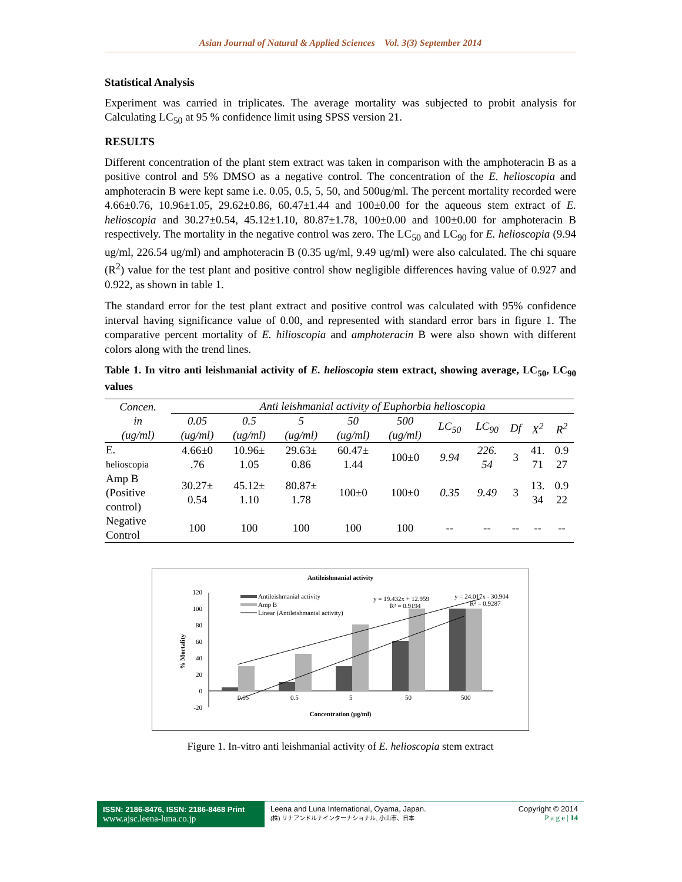Asian Journal of Natural & Applied Sciences Vol. 3(3) September 2014
Statistical Analysis
Experiment was carried in triplicates. The average mortality was subjected to probit analysis for Calculating LC<sub>50</sub> at 95 % confidence limit using SPSS version 21.
RESULTS
Different concentration of the plant stem extract was taken in comparison with the amphoteracin B as a positive control and 5% DMSO as a negative control. The concentration of the E. helioscopia and amphoteracin B were kept same i.e. 0.05, 0.5, 5, 50, and 500ug/ml. The percent mortality recorded were 4.66±0.76, 10.96±1.05, 29.62±0.86, 60.47±1.44 and 100±0.00 for the aqueous stem extract of E. helioscopia and 30.27±0.54, 45.12±1.10, 80.87±1.78, 100±0.00 and 100±0.00 for amphoteracin B respectively. The mortality in the negative control was zero. The LC<sub>50</sub> and LC<sub>90</sub> for E. helioscopia (9.94 ug/ml, 226.54 ug/ml) and amphoteracin B (0.35 ug/ml, 9.49 ug/ml) were also calculated. The chi square (R<sup>2</sup>) value for the test plant and positive control show negligible differences having value of 0.927 and 0.922, as shown in table 1.
The standard error for the test plant extract and positive control was calculated with 95% confidence interval having significance value of 0.00, and represented with standard error bars in figure 1. The comparative percent mortality of E. hilioscopia and amphoteracin B were also shown with different colors along with the trend lines.
Table 1. In vitro anti leishmanial activity of E. helioscopia stem extract, showing average, LC<sub>50</sub>, LC<sub>90</sub> values
| Concen. in (ug/ml) | Anti leishmanial activity of Euphorbia helioscopia | | | | | | | | | |
| --- | --- | --- | --- | --- | --- | --- | --- | --- | --- | --- |
| | 0.05 (ug/ml) | 0.5 (ug/ml) | 5 (ug/ml) | 50 (ug/ml) | 500 (ug/ml) | LC<sub>50</sub> | LC<sub>90</sub> | Df | X<sup>2</sup> | R<sup>2</sup> |
| E. helioscopia | 4.66±0 .76 | 10.96± 1.05 | 29.63± 0.86 | 60.47± 1.44 | 100±0 | 9.94 | 226. 54 | 3 | 41. 71 | 0.9 27 |
| Amp B (Positive control) | 30.27± 0.54 | 45.12± 1.10 | 80.87± 1.78 | 100±0 | 100±0 | 0.35 | 9.49 | 3 | 13. 34 | 0.9 22 |
| Negative Control | 100 | 100 | 100 | 100 | 100 | -- | -- | -- | -- | -- |
Antileishmanial activity
120
100
80
60
40
20
0
-20
0.05
0.5
5
50
500
Antileishmanial activity
Amp B
Linear (Antileishmanial activity)
y = 19.432x + 12.959
R² = 0.9194
y = 24.017x - 30.904
R² = 0.9287
Concentration (µg/ml)
% Mortality
Figure 1. In-vitro anti leishmanial activity of E. helioscopia stem extract
ISSN: 2186-8476, ISSN: 2186-8468 Print
www.ajsc.leena-luna.co.jp
Leena and Luna International, Oyama, Japan.
(株) リナアンドルナインターナショナル, 小山市、日本
Copyright © 2014
P a g e | 14